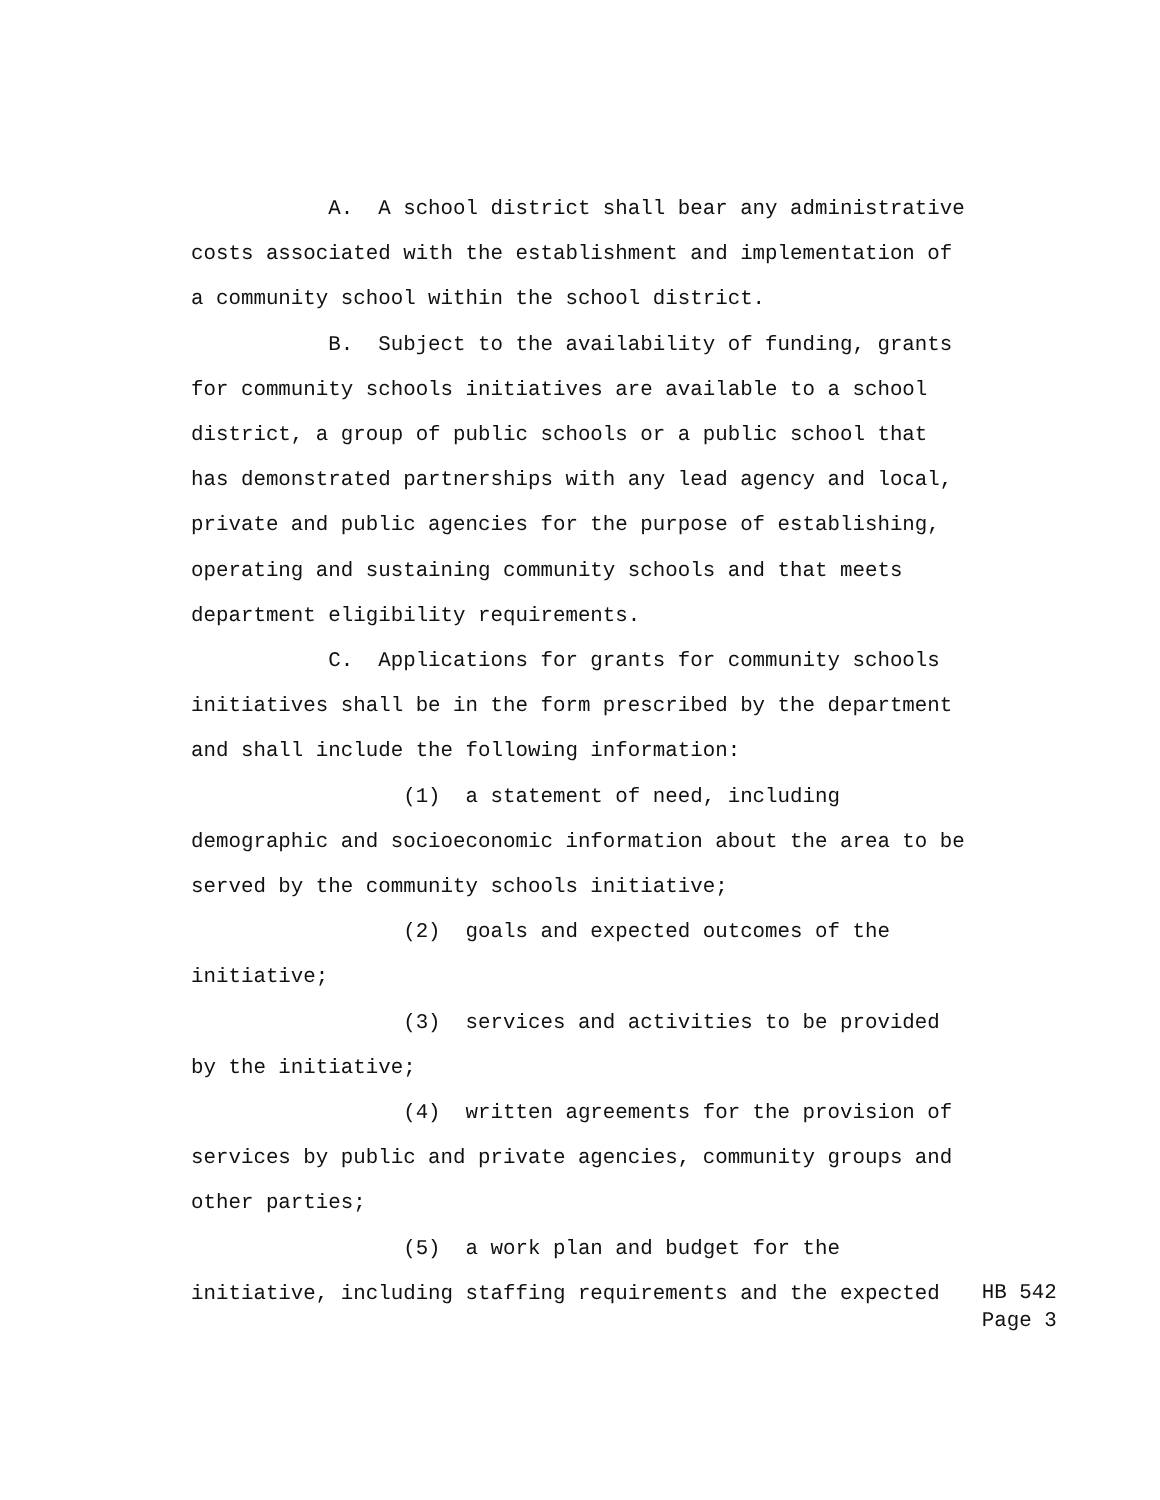A. A school district shall bear any administrative costs associated with the establishment and implementation of a community school within the school district. B. Subject to the availability of funding, grants for community schools initiatives are available to a school district, a group of public schools or a public school that has demonstrated partnerships with any lead agency and local, private and public agencies for the purpose of establishing, operating and sustaining community schools and that meets department eligibility requirements. C. Applications for grants for community schools initiatives shall be in the form prescribed by the department and shall include the following information: (1) a statement of need, including demographic and socioeconomic information about the area to be served by the community schools initiative; (2) goals and expected outcomes of the initiative; (3) services and activities to be provided by the initiative; (4) written agreements for the provision of services by public and private agencies, community groups and other parties; (5) a work plan and budget for the
initiative, including staffing requirements and the expected
HB 542
Page 3